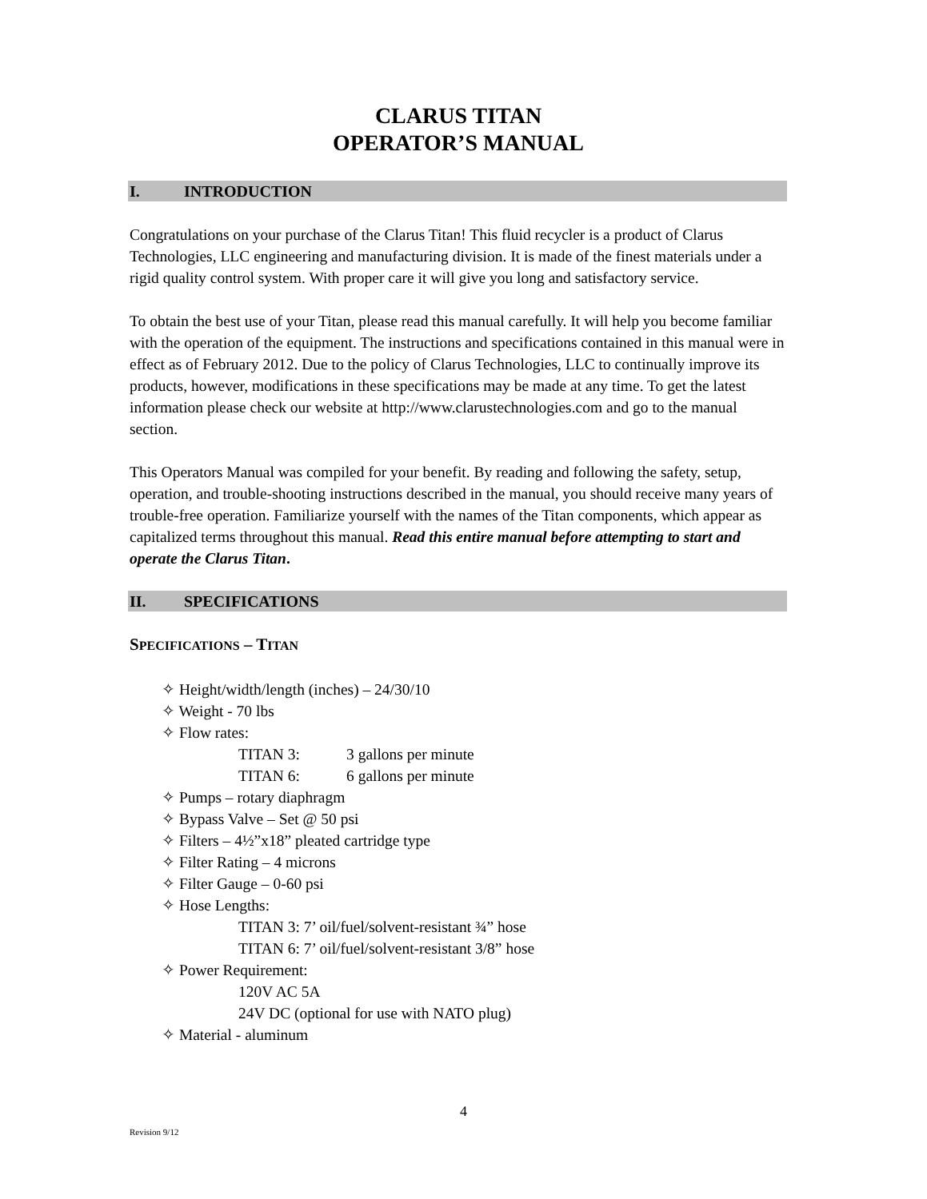CLARUS TITAN
OPERATOR’S MANUAL
I. INTRODUCTION
Congratulations on your purchase of the Clarus Titan! This fluid recycler is a product of Clarus Technologies, LLC engineering and manufacturing division. It is made of the finest materials under a rigid quality control system. With proper care it will give you long and satisfactory service.
To obtain the best use of your Titan, please read this manual carefully. It will help you become familiar with the operation of the equipment. The instructions and specifications contained in this manual were in effect as of February 2012. Due to the policy of Clarus Technologies, LLC to continually improve its products, however, modifications in these specifications may be made at any time. To get the latest information please check our website at http://www.clarustechnologies.com and go to the manual section.
This Operators Manual was compiled for your benefit. By reading and following the safety, setup, operation, and trouble-shooting instructions described in the manual, you should receive many years of trouble-free operation. Familiarize yourself with the names of the Titan components, which appear as capitalized terms throughout this manual. Read this entire manual before attempting to start and operate the Clarus Titan.
II. SPECIFICATIONS
SPECIFICATIONS – TITAN
✧ Height/width/length (inches) – 24/30/10
✧ Weight - 70 lbs
✧ Flow rates:
TITAN 3: 3 gallons per minute
TITAN 6: 6 gallons per minute
✧ Pumps – rotary diaphragm
✧ Bypass Valve – Set @ 50 psi
✧ Filters – 4½”x18” pleated cartridge type
✧ Filter Rating – 4 microns
✧ Filter Gauge – 0-60 psi
✧ Hose Lengths:
TITAN 3: 7’ oil/fuel/solvent-resistant ¾” hose
TITAN 6: 7’ oil/fuel/solvent-resistant 3/8” hose
✧ Power Requirement:
120V AC 5A
24V DC (optional for use with NATO plug)
✧ Material - aluminum
4
Revision 9/12